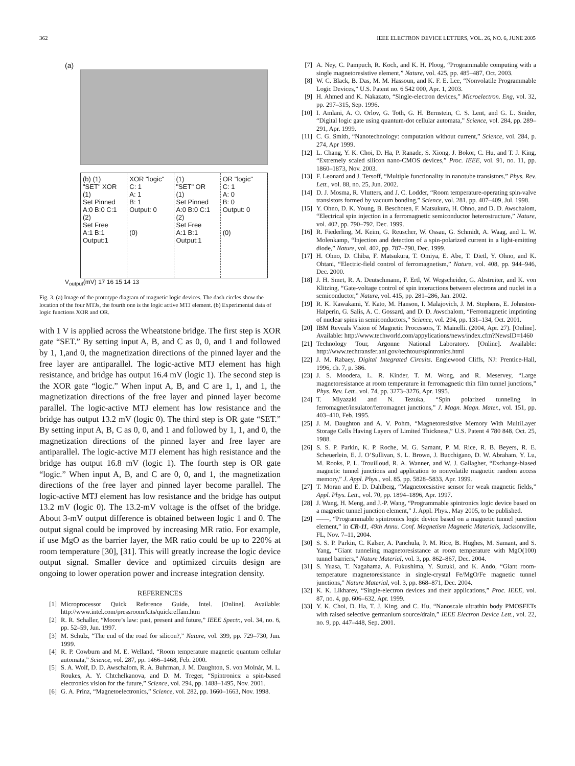362 IEEE ELECTRON DEVICE LETTERS, VOL. 26, NO. 6, JUNE 2005
(a)
(b) (1)
"SET" XOR
(1)
Set Pinned
A:0 B:0 C:1
(2)
Set Free
A:1 B:1
Output:1
XOR "logic"
C: 1
A: 1
B: 1
Output: 0
(0)
(1)
"SET" OR
(1)
Set Pinned
A:0 B:0 C:1
(2)
Set Free
A:1 B:1
Output:1
OR "logic"
C: 1
A: 0
B: 0
Output: 0
(0)
V<sub>output</sub>(mV) 17 16 15 14 13
Fig. 3. (a) Image of the prototype diagram of magnetic logic devices. The dash circles show the location of the four MTJs, the fourth one is the logic active MTJ element. (b) Experimental data of logic functions XOR and OR.
with 1 V is applied across the Wheatstone bridge. The first step is XOR gate “SET.” By setting input A, B, and C as 0, 0, and 1 and followed by 1, 1,and 0, the magnetization directions of the pinned layer and the free layer are antiparallel. The logic-active MTJ element has high resistance, and bridge has output 16.4 mV (logic 1). The second step is the XOR gate “logic.” When input A, B, and C are 1, 1, and 1, the magnetization directions of the free layer and pinned layer become parallel. The logic-active MTJ element has low resistance and the bridge has output 13.2 mV (logic 0). The third step is OR gate “SET.” By setting input A, B, C as 0, 0, and 1 and followed by 1, 1, and 0, the magnetization directions of the pinned layer and free layer are antiparallel. The logic-active MTJ element has high resistance and the bridge has output 16.8 mV (logic 1). The fourth step is OR gate “logic.” When input A, B, and C are 0, 0, and 1, the magnetization directions of the free layer and pinned layer become parallel. The logic-active MTJ element has low resistance and the bridge has output 13.2 mV (logic 0). The 13.2-mV voltage is the offset of the bridge. About 3-mV output difference is obtained between logic 1 and 0. The output signal could be improved by increasing MR ratio. For example, if use MgO as the barrier layer, the MR ratio could be up to 220% at room temperature [30], [31]. This will greatly increase the logic device output signal. Smaller device and optimized circuits design are ongoing to lower operation power and increase integration density.
REFERENCES
[1] Microprocessor Quick Reference Guide, Intel. [Online]. Available: http://www.intel.com/pressroom/kits/quickreffam.htm
[2] R. R. Schaller, “Moore’s law: past, present and future,” IEEE Spectr., vol. 34, no. 6, pp. 52–59, Jun. 1997.
[3] M. Schulz, “The end of the road for silicon?,” Nature, vol. 399, pp. 729–730, Jun. 1999.
[4] R. P. Cowburn and M. E. Welland, “Room temperature magnetic quantum cellular automata,” Science, vol. 287, pp. 1466–1468, Feb. 2000.
[5] S. A. Wolf, D. D. Awschalom, R. A. Buhrman, J. M. Daughton, S. von Molnár, M. L. Roukes, A. Y. Chtchelkanova, and D. M. Treger, “Spintronics: a spin-based electronics vision for the future,” Science, vol. 294, pp. 1488–1495, Nov. 2001.
[6] G. A. Prinz, “Magnetoelectronics,” Science, vol. 282, pp. 1660–1663, Nov. 1998.
[7] A. Ney, C. Pampuch, R. Koch, and K. H. Ploog, “Programmable computing with a single magnetoresistive element,” Nature, vol. 425, pp. 485–487, Oct. 2003.
[8] W. C. Black, B. Das, M. M. Hassoun, and K. F. E. Lee, “Nonvolatile Programmable Logic Devices,” U.S. Patent no. 6 542 000, Apr. 1, 2003.
[9] H. Ahmed and K. Nakazato, “Single-electron devices,” Microelectron. Eng, vol. 32, pp. 297–315, Sep. 1996.
[10] I. Amlani, A. O. Orlov, G. Toth, G. H. Bernstein, C. S. Lent, and G. L. Snider, “Digital logic gate using quantum-dot cellular automata,” Science, vol. 284, pp. 289–291, Apr. 1999.
[11] C. G. Smith, “Nanotechnology: computation without current,” Science, vol. 284, p. 274, Apr 1999.
[12] L. Chang, Y. K. Choi, D. Ha, P. Ranade, S. Xiong, J. Bokor, C. Hu, and T. J. King, “Extremely scaled silicon nano-CMOS devices,” Proc. IEEE, vol. 91, no. 11, pp. 1860–1873, Nov. 2003.
[13] F. Leonard and J. Tersoff, “Multiple functionality in nanotube transistors,” Phys. Rev. Lett., vol. 88, no. 25, Jun. 2002.
[14] D. J. Mosma, R. Vlutters, and J. C. Lodder, “Room temperature-operating spin-valve transistors formed by vacuum bonding,” Science, vol. 281, pp. 407–409, Jul. 1998.
[15] Y. Ohno, D. K. Young, B. Beschoten, F. Matsukura, H. Ohno, and D. D. Awschalom, “Electrical spin injection in a ferromagnetic semiconductor heterostructure,” Nature, vol. 402, pp. 790–792, Dec. 1999.
[16] R. Fiederling, M. Keim, G. Reuscher, W. Ossau, G. Schmidt, A. Waag, and L. W. Molenkamp, “Injection and detection of a spin-polarized current in a light-emitting diode,” Nature, vol. 402, pp. 787–790, Dec. 1999.
[17] H. Ohno, D. Chiba, F. Matsukura, T. Omiya, E. Abe, T. Dietl, Y. Ohno, and K. Ohtani, “Electric-field control of ferromagnetism,” Nature, vol. 408, pp. 944–946, Dec. 2000.
[18] J. H. Smet, R. A. Deutschmann, F. Ertl, W. Wegscheider, G. Abstreiter, and K. von Klitzing, “Gate-voltage control of spin interactions between electrons and nuclei in a semiconductor,” Nature, vol. 415, pp. 281–286, Jan. 2002.
[19] R. K. Kawakami, Y. Kato, M. Hanson, I. Malajovich, J. M. Stephens, E. Johnston-Halperin, G. Salis, A. C. Gossard, and D. D. Awschalom, “Ferromagnetic imprinting of nuclear spins in semiconductors,” Science, vol. 294, pp. 131–134, Oct. 2001.
[20] IBM Reveals Vision of Magnetic Processors, T. Mainelli. (2004, Apr. 27). [Online]. Available: http://www.techworld.com/appylications/news/index.cfm?NewsID=1460
[21] Technology Tour, Argonne National Laboratory. [Online]. Available: http://www.techtransfer.anl.gov/techtour/spintronics.html
[22] J. M. Rabaey, Digital Integrated Circuits. Englewood Cliffs, NJ: Prentice-Hall, 1996, ch. 7, p. 386.
[23] J. S. Moodera, L. R. Kinder, T. M. Wong, and R. Meservey, “Large magnetoresistance at room temperature in ferromagnetic thin film tunnel junctions,” Phys. Rev. Lett., vol. 74, pp. 3273–3276, Apr. 1995.
[24] T. Miyazaki and N. Tezuka, “Spin polarized tunneling in ferromagnet/insulator/ferromagnet junctions,” J. Magn. Magn. Mater., vol. 151, pp. 403–410, Feb. 1995.
[25] J. M. Daughton and A. V. Pohm, “Magnetoresistive Memory With MultiLayer Storage Cells Having Layers of Limited Thickness,” U.S. Patent 4 780 848, Oct. 25, 1988.
[26] S. S. P. Parkin, K. P. Roche, M. G. Samant, P. M. Rice, R. B. Beyers, R. E. Scheuerlein, E. J. O’Sullivan, S. L. Brown, J. Bucchigano, D. W. Abraham, Y. Lu, M. Rooks, P. L. Trouilloud, R. A. Wanner, and W. J. Gallagher, “Exchange-biased magnetic tunnel junctions and application to nonvolatile magnetic random access memory,” J. Appl. Phys., vol. 85, pp. 5828–5833, Apr. 1999.
[27] T. Moran and E. D. Dahlberg, “Magnetoresistive sensor for weak magnetic fields,” Appl. Phys. Lett., vol. 70, pp. 1894–1896, Apr. 1997.
[28] J. Wang, H. Meng, and J.-P. Wang, “Programmable spintronics logic device based on a magnetic tunnel junction element,” J. Appl. Phys., May 2005, to be published.
[29] ——, “Programmable spintronics logic device based on a magnetic tunnel junction element,” in CR-11, 49th Annu. Conf. Magnetism Magnetic Materials, Jacksonville, FL, Nov. 7–11, 2004.
[30] S. S. P. Parkin, C. Kalser, A. Panchula, P. M. Rice, B. Hughes, M. Samant, and S. Yang, “Giant tunneling magnetoresistance at room temperature with MgO(100) tunnel barriers,” Nature Material, vol. 3, pp. 862–867, Dec. 2004.
[31] S. Yuasa, T. Nagahama, A. Fukushima, Y. Suzuki, and K. Ando, “Giant room-temperature magnetoresistance in single-crystal Fe/MgO/Fe magnetic tunnel junctions,” Nature Material, vol. 3, pp. 868–871, Dec. 2004.
[32] K. K. Likharev, “Single-electron devices and their applications,” Proc. IEEE, vol. 87, no. 4, pp. 606–632, Apr. 1999.
[33] Y. K. Choi, D. Ha, T. J. King, and C. Hu, “Nanoscale ultrathin body PMOSFETs with raised selective germanium source/drain,” IEEE Electron Device Lett., vol. 22, no. 9, pp. 447–448, Sep. 2001.